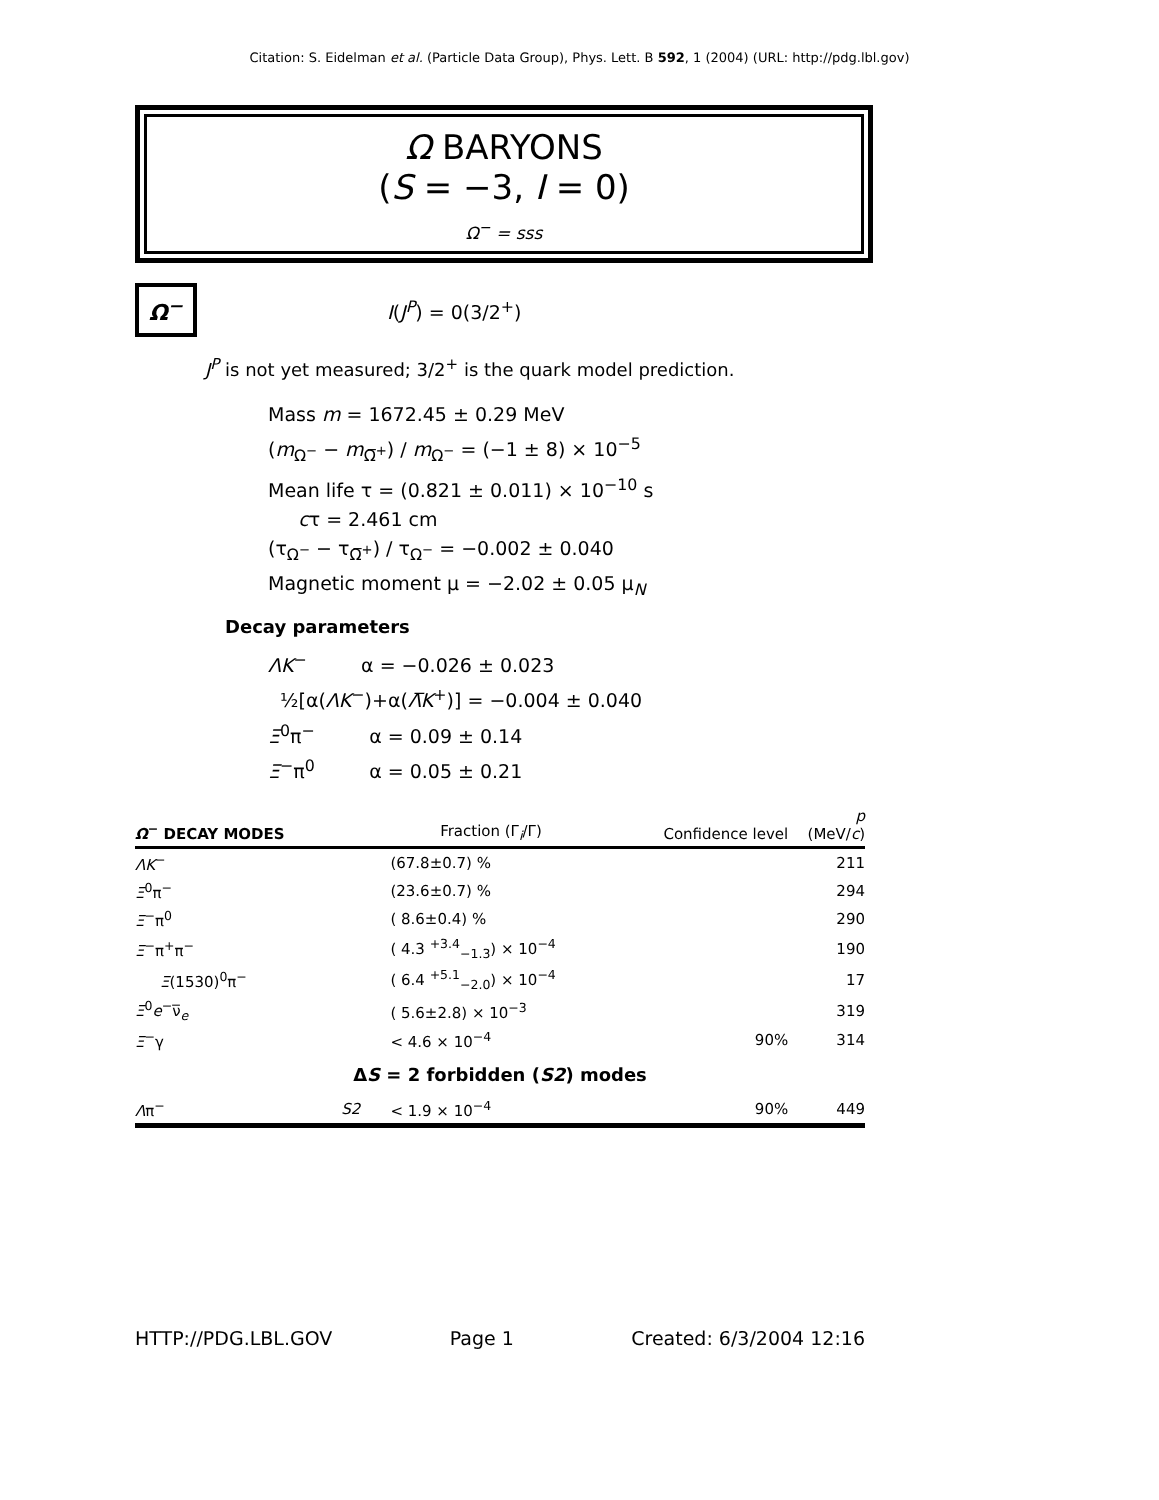Citation: S. Eidelman et al. (Particle Data Group), Phys. Lett. B 592, 1 (2004) (URL: http://pdg.lbl.gov)
Ω BARYONS
(S = −3, I = 0)
Ω<sup>−</sup> = sss
Ω<sup>−</sup>
I(J<sup>P</sup>) = 0(3/2<sup>+</sup>)
J<sup>P</sup> is not yet measured; 3/2<sup>+</sup> is the quark model prediction.
Mass m = 1672.45 ± 0.29 MeV
(m<sub>Ω<sup>−</sup></sub> − m<sub>Ω̅<sup>+</sup></sub>) / m<sub>Ω<sup>−</sup></sub> = (−1 ± 8) × 10<sup>−5</sup>
Mean life τ = (0.821 ± 0.011) × 10<sup>−10</sup> s
cτ = 2.461 cm
(τ<sub>Ω<sup>−</sup></sub> − τ<sub>Ω̅<sup>+</sup></sub>) / τ<sub>Ω<sup>−</sup></sub> = −0.002 ± 0.040
Magnetic moment μ = −2.02 ± 0.05 μ<sub>N</sub>
Decay parameters
ΛK<sup>−</sup> α = −0.026 ± 0.023
½[α(ΛK<sup>−</sup>)+α(Λ̅K<sup>+</sup>)] = −0.004 ± 0.040
Ξ<sup>0</sup>π<sup>−</sup> α = 0.09 ± 0.14
Ξ<sup>−</sup>π<sup>0</sup> α = 0.05 ± 0.21
| Ω<sup>−</sup> DECAY MODES | | Fraction (Γ<sub>i</sub>/Γ) | Confidence level | p (MeV/ c ) |
| --- | --- | --- | --- | --- |
| ΛK<sup>−</sup> | | (67.8±0.7) % | | 211 |
| Ξ<sup>0</sup>π<sup>−</sup> | | (23.6±0.7) % | | 294 |
| Ξ<sup>−</sup>π<sup>0</sup> | | ( 8.6±0.4) % | | 290 |
| Ξ<sup>−</sup>π<sup>+</sup>π<sup>−</sup> | | ( 4.3 <sup>+3.4</sup><sub>−1.3</sub>) × 10<sup>−4</sup> | | 190 |
| Ξ (1530)<sup>0</sup>π<sup>−</sup> | | ( 6.4 <sup>+5.1</sup><sub>−2.0</sub>) × 10<sup>−4</sup> | | 17 |
| Ξ<sup>0</sup> e<sup>−</sup>ν̅<sub>e</sub> | | ( 5.6±2.8) × 10<sup>−3</sup> | | 319 |
| Ξ<sup>−</sup>γ | | < 4.6 × 10<sup>−4</sup> | 90% | 314 |
| Δ S = 2 forbidden ( S2 ) modes | | | | |
| Λ π<sup>−</sup> | S2 | < 1.9 × 10<sup>−4</sup> | 90% | 449 |
HTTP://PDG.LBL.GOV Page 1 Created: 6/3/2004 12:16